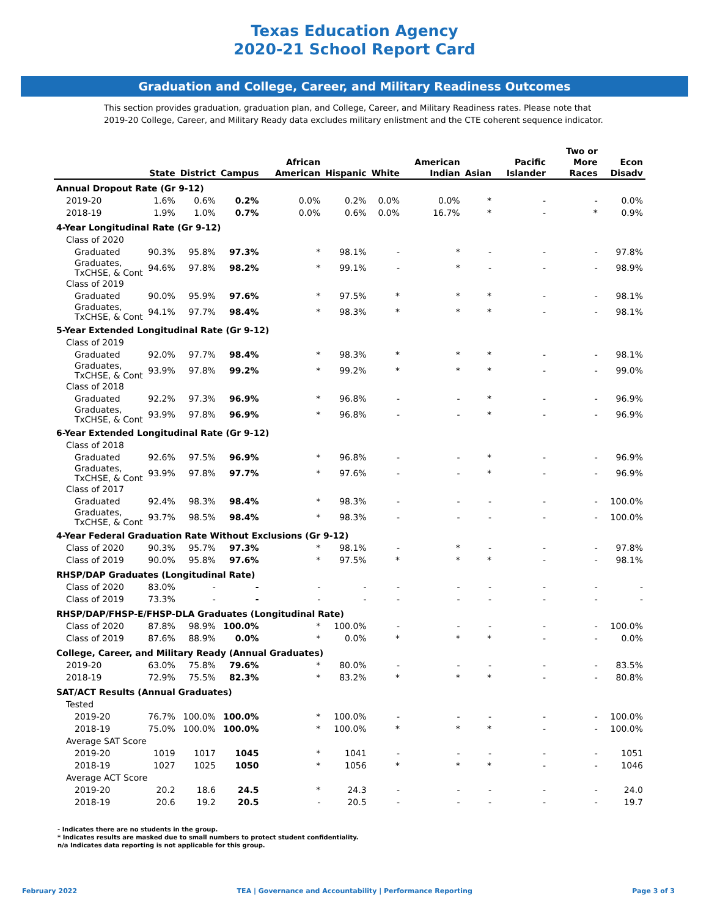Texas Education Agency
2020-21 School Report Card
Graduation and College, Career, and Military Readiness Outcomes
This section provides graduation, graduation plan, and College, Career, and Military Readiness rates. Please note that 2019-20 College, Career, and Military Ready data excludes military enlistment and the CTE coherent sequence indicator.
| | State | District | Campus | African American | Hispanic | White | American Indian | Asian | Pacific Islander | Two or More Races | Econ Disadv |
| --- | --- | --- | --- | --- | --- | --- | --- | --- | --- | --- | --- |
| Annual Dropout Rate (Gr 9-12) | | | | | | | | | | | |
| 2019-20 | 1.6% | 0.6% | 0.2% | 0.0% | 0.2% | 0.0% | 0.0% | * | - | - | 0.0% |
| 2018-19 | 1.9% | 1.0% | 0.7% | 0.0% | 0.6% | 0.0% | 16.7% | * | - | * | 0.9% |
| 4-Year Longitudinal Rate (Gr 9-12) | | | | | | | | | | | |
| Class of 2020 | | | | | | | | | | | |
| Graduated | 90.3% | 95.8% | 97.3% | * | 98.1% | - | * | - | - | - | 97.8% |
| Graduates, TxCHSE, & Cont | 94.6% | 97.8% | 98.2% | * | 99.1% | - | * | - | - | - | 98.9% |
| Class of 2019 | | | | | | | | | | | |
| Graduated | 90.0% | 95.9% | 97.6% | * | 97.5% | * | * | * | - | - | 98.1% |
| Graduates, TxCHSE, & Cont | 94.1% | 97.7% | 98.4% | * | 98.3% | * | * | * | - | - | 98.1% |
| 5-Year Extended Longitudinal Rate (Gr 9-12) | | | | | | | | | | | |
| Class of 2019 | | | | | | | | | | | |
| Graduated | 92.0% | 97.7% | 98.4% | * | 98.3% | * | * | * | - | - | 98.1% |
| Graduates, TxCHSE, & Cont | 93.9% | 97.8% | 99.2% | * | 99.2% | * | * | * | - | - | 99.0% |
| Class of 2018 | | | | | | | | | | | |
| Graduated | 92.2% | 97.3% | 96.9% | * | 96.8% | - | - | * | - | - | 96.9% |
| Graduates, TxCHSE, & Cont | 93.9% | 97.8% | 96.9% | * | 96.8% | - | - | * | - | - | 96.9% |
| 6-Year Extended Longitudinal Rate (Gr 9-12) | | | | | | | | | | | |
| Class of 2018 | | | | | | | | | | | |
| Graduated | 92.6% | 97.5% | 96.9% | * | 96.8% | - | - | * | - | - | 96.9% |
| Graduates, TxCHSE, & Cont | 93.9% | 97.8% | 97.7% | * | 97.6% | - | - | * | - | - | 96.9% |
| Class of 2017 | | | | | | | | | | | |
| Graduated | 92.4% | 98.3% | 98.4% | * | 98.3% | - | - | - | - | - | 100.0% |
| Graduates, TxCHSE, & Cont | 93.7% | 98.5% | 98.4% | * | 98.3% | - | - | - | - | - | 100.0% |
| 4-Year Federal Graduation Rate Without Exclusions (Gr 9-12) | | | | | | | | | | | |
| Class of 2020 | 90.3% | 95.7% | 97.3% | * | 98.1% | - | * | - | - | - | 97.8% |
| Class of 2019 | 90.0% | 95.8% | 97.6% | * | 97.5% | * | * | * | - | - | 98.1% |
| RHSP/DAP Graduates (Longitudinal Rate) | | | | | | | | | | | |
| Class of 2020 | 83.0% | - | - | - | - | - | - | - | - | - | - |
| Class of 2019 | 73.3% | - | - | - | - | - | - | - | - | - | - |
| RHSP/DAP/FHSP-E/FHSP-DLA Graduates (Longitudinal Rate) | | | | | | | | | | | |
| Class of 2020 | 87.8% | 98.9% | 100.0% | * | 100.0% | - | - | - | - | - | 100.0% |
| Class of 2019 | 87.6% | 88.9% | 0.0% | * | 0.0% | * | * | * | - | - | 0.0% |
| College, Career, and Military Ready (Annual Graduates) | | | | | | | | | | | |
| 2019-20 | 63.0% | 75.8% | 79.6% | * | 80.0% | - | - | - | - | - | 83.5% |
| 2018-19 | 72.9% | 75.5% | 82.3% | * | 83.2% | * | * | * | - | - | 80.8% |
| SAT/ACT Results (Annual Graduates) | | | | | | | | | | | |
| Tested | | | | | | | | | | | |
| 2019-20 | 76.7% | 100.0% | 100.0% | * | 100.0% | - | - | - | - | - | 100.0% |
| 2018-19 | 75.0% | 100.0% | 100.0% | * | 100.0% | * | * | * | - | - | 100.0% |
| Average SAT Score | | | | | | | | | | | |
| 2019-20 | 1019 | 1017 | 1045 | * | 1041 | - | - | - | - | - | 1051 |
| 2018-19 | 1027 | 1025 | 1050 | * | 1056 | * | * | * | - | - | 1046 |
| Average ACT Score | | | | | | | | | | | |
| 2019-20 | 20.2 | 18.6 | 24.5 | * | 24.3 | - | - | - | - | - | 24.0 |
| 2018-19 | 20.6 | 19.2 | 20.5 | - | 20.5 | - | - | - | - | - | 19.7 |
- Indicates there are no students in the group.
* Indicates results are masked due to small numbers to protect student confidentiality.
n/a Indicates data reporting is not applicable for this group.
February 2022 TEA | Governance and Accountability | Performance Reporting Page 3 of 3